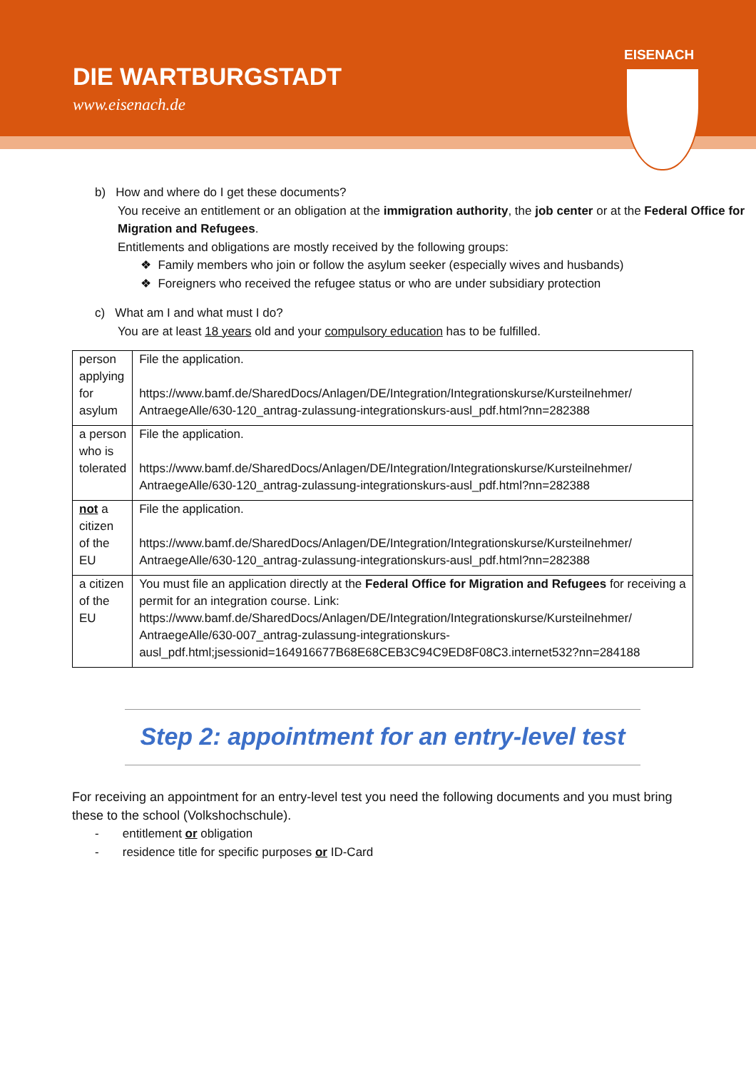DIE WARTBURGSTADT
www.eisenach.de
EISENACH
b) How and where do I get these documents?
You receive an entitlement or an obligation at the immigration authority, the job center or at the Federal Office for Migration and Refugees.
Entitlements and obligations are mostly received by the following groups:
❖ Family members who join or follow the asylum seeker (especially wives and husbands)
❖ Foreigners who received the refugee status or who are under subsidiary protection
c) What am I and what must I do?
You are at least 18 years old and your compulsory education has to be fulfilled.
| person applying for asylum | File the application. https://www.bamf.de/SharedDocs/Anlagen/DE/Integration/Integrationskurse/Kursteilnehmer/ AntraegeAlle/630-120_antrag-zulassung-integrationskurs-ausl_pdf.html?nn=282388 |
| a person who is tolerated | File the application. https://www.bamf.de/SharedDocs/Anlagen/DE/Integration/Integrationskurse/Kursteilnehmer/ AntraegeAlle/630-120_antrag-zulassung-integrationskurs-ausl_pdf.html?nn=282388 |
| not a citizen of the EU | File the application. https://www.bamf.de/SharedDocs/Anlagen/DE/Integration/Integrationskurse/Kursteilnehmer/ AntraegeAlle/630-120_antrag-zulassung-integrationskurs-ausl_pdf.html?nn=282388 |
| a citizen of the EU | You must file an application directly at the Federal Office for Migration and Refugees for receiving a permit for an integration course. Link: https://www.bamf.de/SharedDocs/Anlagen/DE/Integration/Integrationskurse/Kursteilnehmer/ AntraegeAlle/630-007_antrag-zulassung-integrationskurs-ausl_pdf.html;jsessionid=164916677B68E68CEB3C94C9ED8F08C3.internet532?nn=284188 |
Step 2: appointment for an entry-level test
For receiving an appointment for an entry-level test you need the following documents and you must bring these to the school (Volkshochschule).
- entitlement or obligation
- residence title for specific purposes or ID-Card